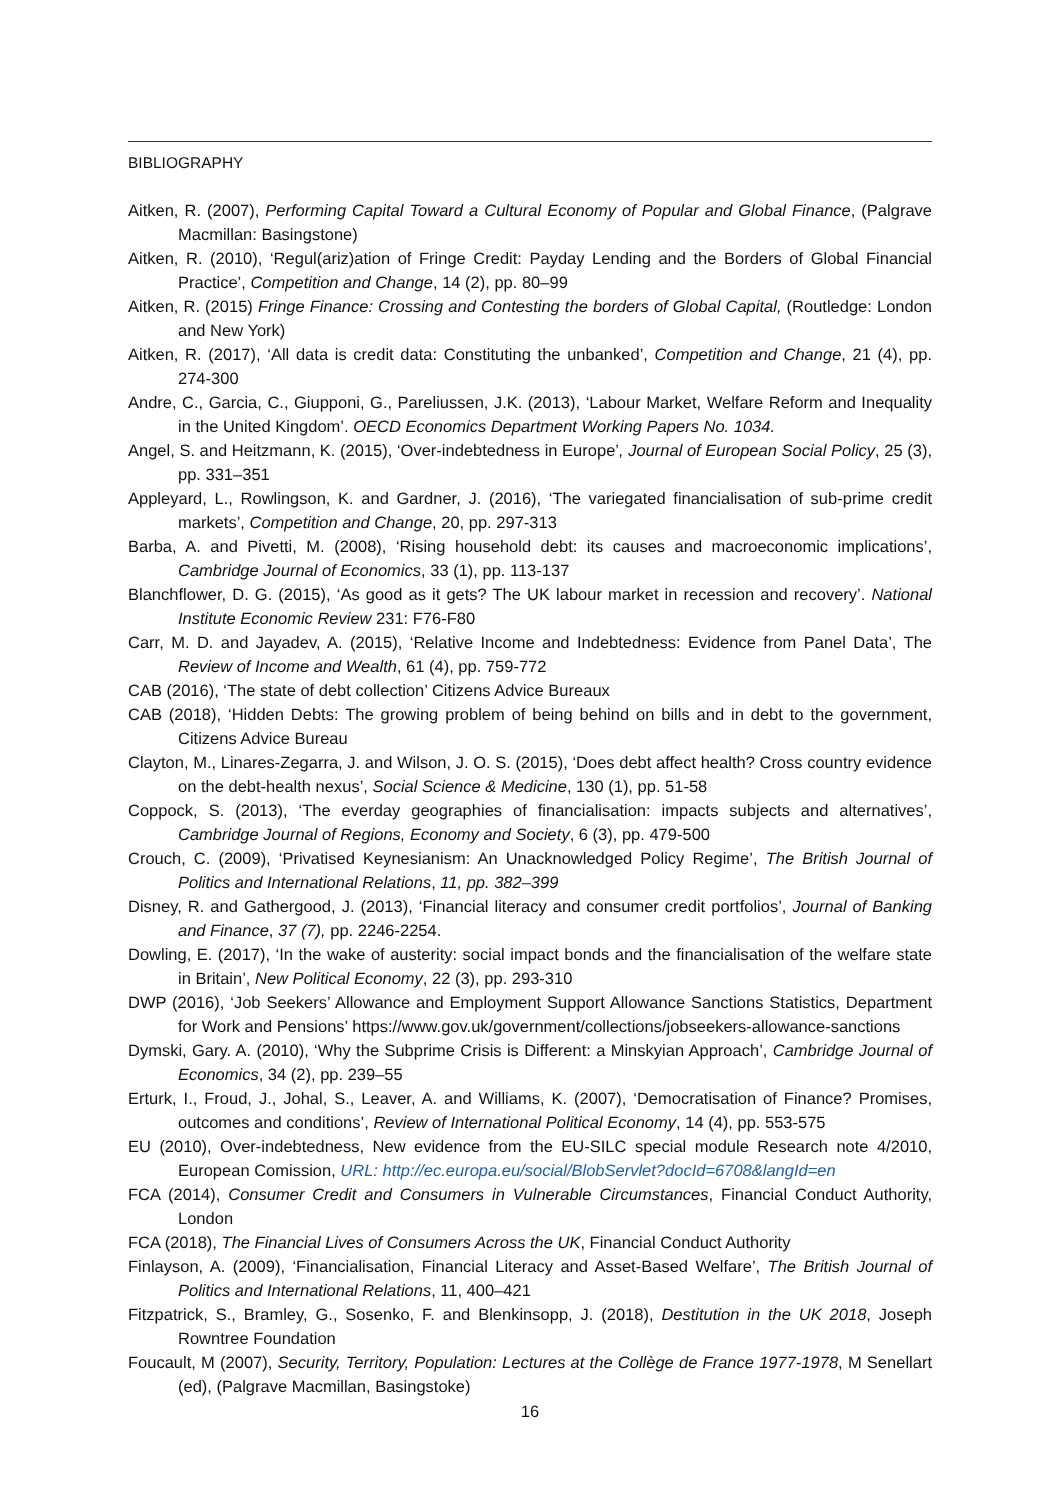BIBLIOGRAPHY
Aitken, R. (2007), Performing Capital Toward a Cultural Economy of Popular and Global Finance, (Palgrave Macmillan: Basingstone)
Aitken, R. (2010), ‘Regul(ariz)ation of Fringe Credit: Payday Lending and the Borders of Global Financial Practice’, Competition and Change, 14 (2), pp. 80–99
Aitken, R. (2015) Fringe Finance: Crossing and Contesting the borders of Global Capital, (Routledge: London and New York)
Aitken, R. (2017), ‘All data is credit data: Constituting the unbanked’, Competition and Change, 21 (4), pp. 274-300
Andre, C., Garcia, C., Giupponi, G., Pareliussen, J.K. (2013), ‘Labour Market, Welfare Reform and Inequality in the United Kingdom’. OECD Economics Department Working Papers No. 1034.
Angel, S. and Heitzmann, K. (2015), ‘Over-indebtedness in Europe’, Journal of European Social Policy, 25 (3), pp. 331–351
Appleyard, L., Rowlingson, K. and Gardner, J. (2016), ‘The variegated financialisation of sub-prime credit markets’, Competition and Change, 20, pp. 297-313
Barba, A. and Pivetti, M. (2008), ‘Rising household debt: its causes and macroeconomic implications’, Cambridge Journal of Economics, 33 (1), pp. 113-137
Blanchflower, D. G. (2015), ‘As good as it gets? The UK labour market in recession and recovery’. National Institute Economic Review 231: F76-F80
Carr, M. D. and Jayadev, A. (2015), ‘Relative Income and Indebtedness: Evidence from Panel Data’, The Review of Income and Wealth, 61 (4), pp. 759-772
CAB (2016), ‘The state of debt collection’ Citizens Advice Bureaux
CAB (2018), ‘Hidden Debts: The growing problem of being behind on bills and in debt to the government, Citizens Advice Bureau
Clayton, M., Linares-Zegarra, J. and Wilson, J. O. S. (2015), ‘Does debt affect health? Cross country evidence on the debt-health nexus’, Social Science & Medicine, 130 (1), pp. 51-58
Coppock, S. (2013), ‘The everday geographies of financialisation: impacts subjects and alternatives’, Cambridge Journal of Regions, Economy and Society, 6 (3), pp. 479-500
Crouch, C. (2009), ‘Privatised Keynesianism: An Unacknowledged Policy Regime’, The British Journal of Politics and International Relations, 11, pp. 382–399
Disney, R. and Gathergood, J. (2013), ‘Financial literacy and consumer credit portfolios’, Journal of Banking and Finance, 37 (7), pp. 2246-2254.
Dowling, E. (2017), ‘In the wake of austerity: social impact bonds and the financialisation of the welfare state in Britain’, New Political Economy, 22 (3), pp. 293-310
DWP (2016), ‘Job Seekers’ Allowance and Employment Support Allowance Sanctions Statistics, Department for Work and Pensions’ https://www.gov.uk/government/collections/jobseekers-allowance-sanctions
Dymski, Gary. A. (2010), ‘Why the Subprime Crisis is Different: a Minskyian Approach’, Cambridge Journal of Economics, 34 (2), pp. 239–55
Erturk, I., Froud, J., Johal, S., Leaver, A. and Williams, K. (2007), ‘Democratisation of Finance? Promises, outcomes and conditions’, Review of International Political Economy, 14 (4), pp. 553-575
EU (2010), Over-indebtedness, New evidence from the EU-SILC special module Research note 4/2010, European Comission, URL: http://ec.europa.eu/social/BlobServlet?docId=6708&langId=en
FCA (2014), Consumer Credit and Consumers in Vulnerable Circumstances, Financial Conduct Authority, London
FCA (2018), The Financial Lives of Consumers Across the UK, Financial Conduct Authority
Finlayson, A. (2009), ‘Financialisation, Financial Literacy and Asset-Based Welfare’, The British Journal of Politics and International Relations, 11, 400–421
Fitzpatrick, S., Bramley, G., Sosenko, F. and Blenkinsopp, J. (2018), Destitution in the UK 2018, Joseph Rowntree Foundation
Foucault, M (2007), Security, Territory, Population: Lectures at the Collège de France 1977-1978, M Senellart (ed), (Palgrave Macmillan, Basingstoke)
16